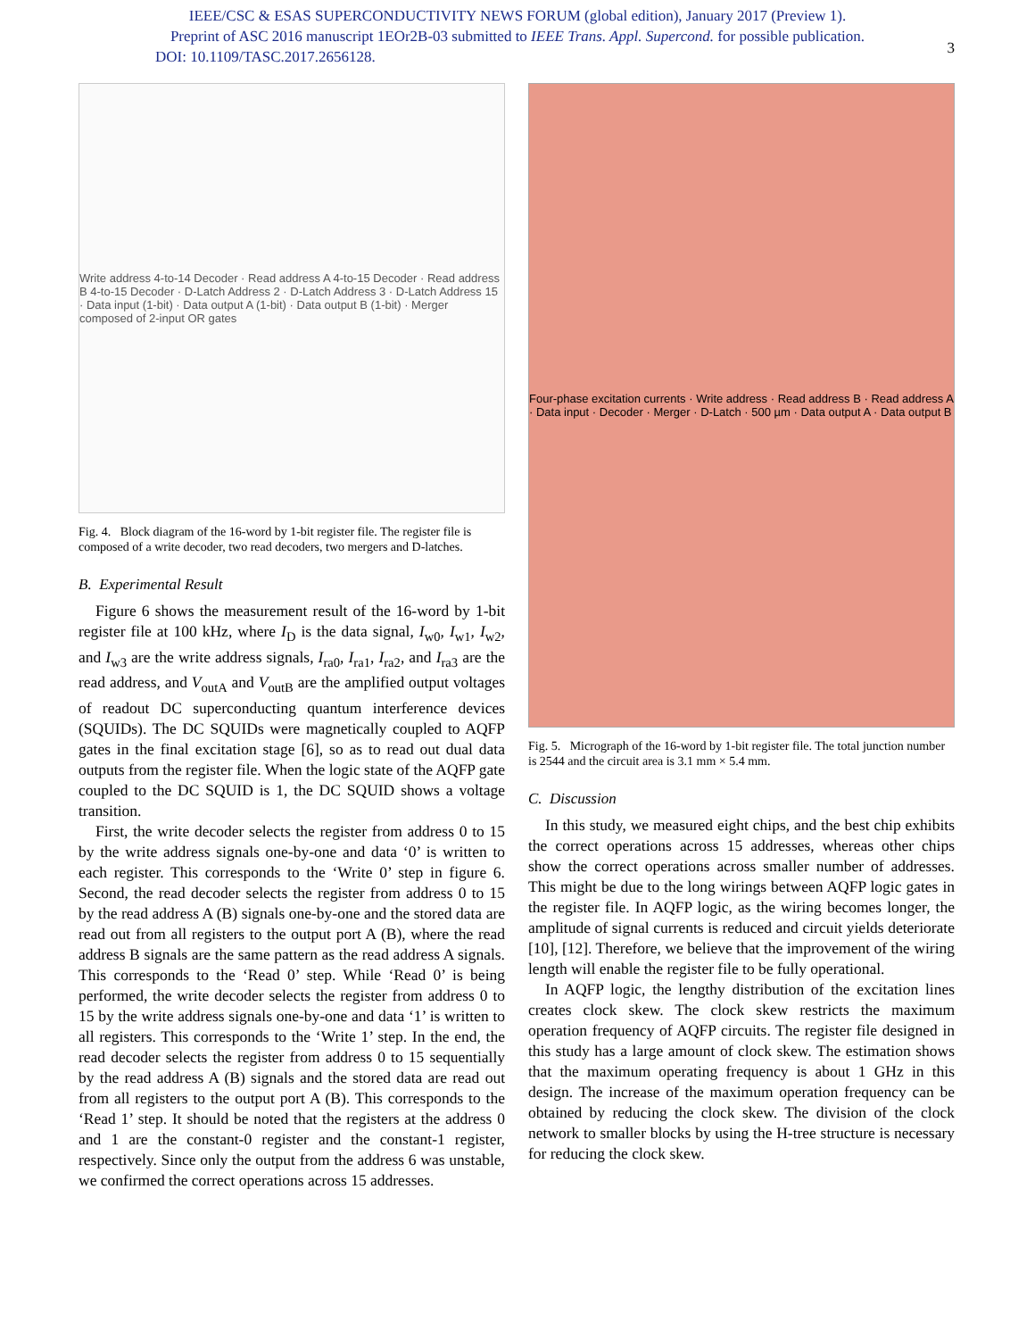IEEE/CSC & ESAS SUPERCONDUCTIVITY NEWS FORUM (global edition), January 2017 (Preview 1).
Preprint of ASC 2016 manuscript 1EOr2B-03 submitted to IEEE Trans. Appl. Supercond. for possible publication.
DOI: 10.1109/TASC.2017.2656128.
3
Write address 4-to-14 Decoder · Read address A 4-to-15 Decoder · Read address B 4-to-15 Decoder · D-Latch Address 2 · D-Latch Address 3 · D-Latch Address 15 · Data input (1-bit) · Data output A (1-bit) · Data output B (1-bit) · Merger composed of 2-input OR gates
Fig. 4. Block diagram of the 16-word by 1-bit register file. The register file is composed of a write decoder, two read decoders, two mergers and D-latches.
B. Experimental Result
Figure 6 shows the measurement result of the 16-word by 1-bit register file at 100 kHz, where I<sub>D</sub> is the data signal, I<sub>w0</sub>, I<sub>w1</sub>, I<sub>w2</sub>, and I<sub>w3</sub> are the write address signals, I<sub>ra0</sub>, I<sub>ra1</sub>, I<sub>ra2</sub>, and I<sub>ra3</sub> are the read address, and V<sub>outA</sub> and V<sub>outB</sub> are the amplified output voltages of readout DC superconducting quantum interference devices (SQUIDs). The DC SQUIDs were magnetically coupled to AQFP gates in the final excitation stage [6], so as to read out dual data outputs from the register file. When the logic state of the AQFP gate coupled to the DC SQUID is 1, the DC SQUID shows a voltage transition.
First, the write decoder selects the register from address 0 to 15 by the write address signals one-by-one and data ‘0’ is written to each register. This corresponds to the ‘Write 0’ step in figure 6. Second, the read decoder selects the register from address 0 to 15 by the read address A (B) signals one-by-one and the stored data are read out from all registers to the output port A (B), where the read address B signals are the same pattern as the read address A signals. This corresponds to the ‘Read 0’ step. While ‘Read 0’ is being performed, the write decoder selects the register from address 0 to 15 by the write address signals one-by-one and data ‘1’ is written to all registers. This corresponds to the ‘Write 1’ step. In the end, the read decoder selects the register from address 0 to 15 sequentially by the read address A (B) signals and the stored data are read out from all registers to the output port A (B). This corresponds to the ‘Read 1’ step. It should be noted that the registers at the address 0 and 1 are the constant-0 register and the constant-1 register, respectively. Since only the output from the address 6 was unstable, we confirmed the correct operations across 15 addresses.
Four-phase excitation currents · Write address · Read address B · Read address A · Data input · Decoder · Merger · D-Latch · 500 µm · Data output A · Data output B
Fig. 5. Micrograph of the 16-word by 1-bit register file. The total junction number is 2544 and the circuit area is 3.1 mm × 5.4 mm.
C. Discussion
In this study, we measured eight chips, and the best chip exhibits the correct operations across 15 addresses, whereas other chips show the correct operations across smaller number of addresses. This might be due to the long wirings between AQFP logic gates in the register file. In AQFP logic, as the wiring becomes longer, the amplitude of signal currents is reduced and circuit yields deteriorate [10], [12]. Therefore, we believe that the improvement of the wiring length will enable the register file to be fully operational.
In AQFP logic, the lengthy distribution of the excitation lines creates clock skew. The clock skew restricts the maximum operation frequency of AQFP circuits. The register file designed in this study has a large amount of clock skew. The estimation shows that the maximum operating frequency is about 1 GHz in this design. The increase of the maximum operation frequency can be obtained by reducing the clock skew. The division of the clock network to smaller blocks by using the H-tree structure is necessary for reducing the clock skew.